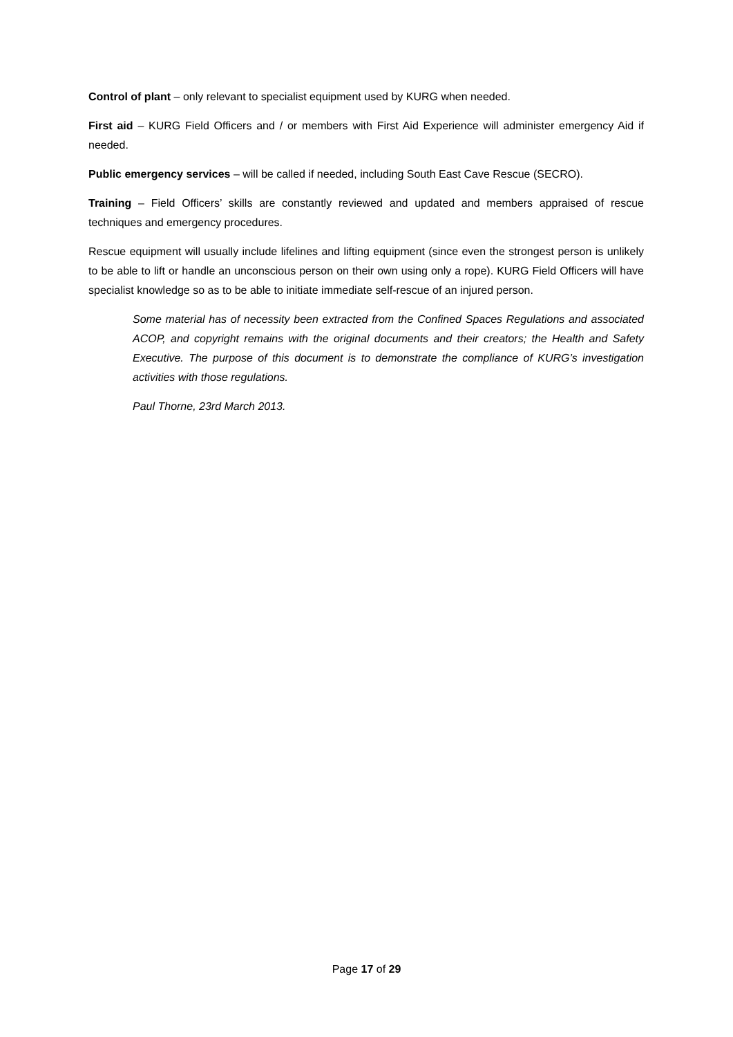Control of plant – only relevant to specialist equipment used by KURG when needed.
First aid – KURG Field Officers and / or members with First Aid Experience will administer emergency Aid if needed.
Public emergency services – will be called if needed, including South East Cave Rescue (SECRO).
Training – Field Officers’ skills are constantly reviewed and updated and members appraised of rescue techniques and emergency procedures.
Rescue equipment will usually include lifelines and lifting equipment (since even the strongest person is unlikely to be able to lift or handle an unconscious person on their own using only a rope). KURG Field Officers will have specialist knowledge so as to be able to initiate immediate self-rescue of an injured person.
Some material has of necessity been extracted from the Confined Spaces Regulations and associated ACOP, and copyright remains with the original documents and their creators; the Health and Safety Executive. The purpose of this document is to demonstrate the compliance of KURG’s investigation activities with those regulations.
Paul Thorne, 23rd March 2013.
Page 17 of 29